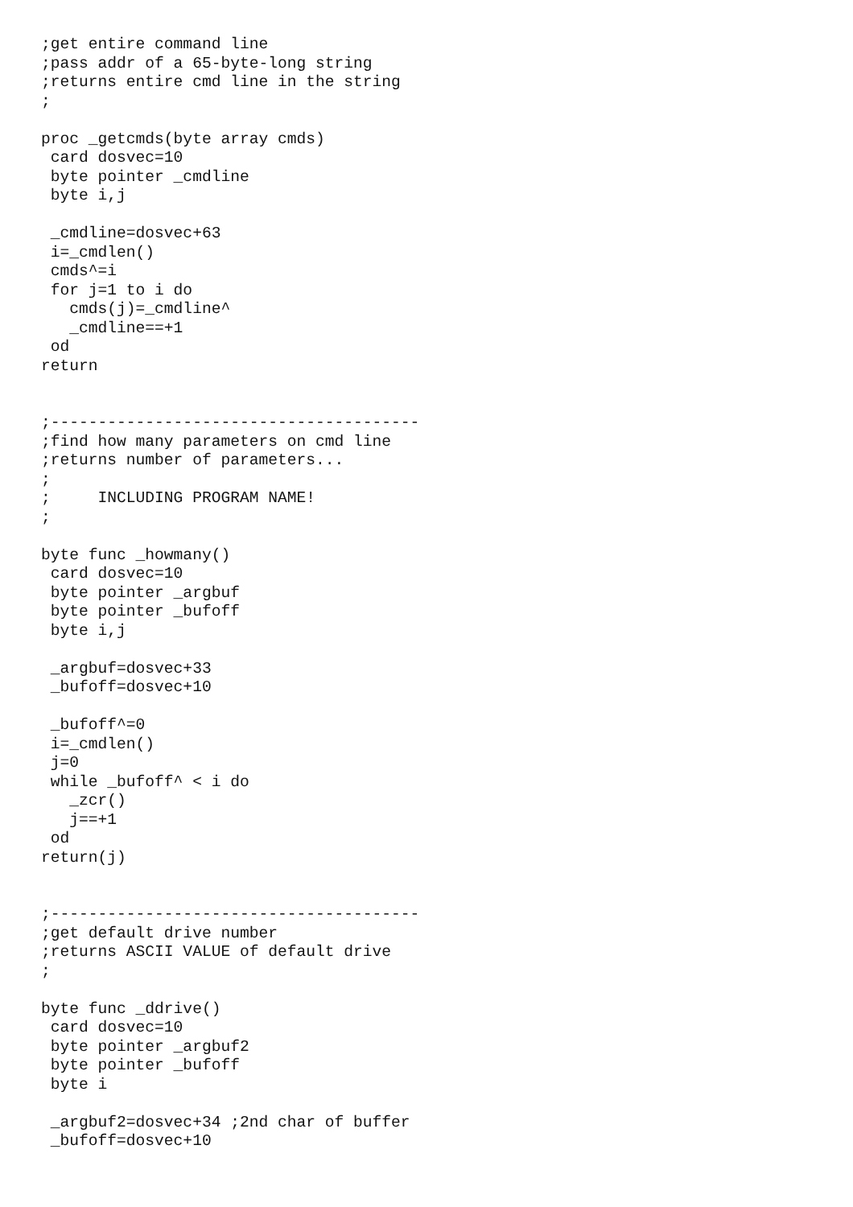;get entire command line
;pass addr of a 65-byte-long string
;returns entire cmd line in the string
;

proc _getcmds(byte array cmds)
 card dosvec=10
 byte pointer _cmdline
 byte i,j

 _cmdline=dosvec+63
 i=_cmdlen()
 cmds^=i
 for j=1 to i do
   cmds(j)=_cmdline^
   _cmdline==+1
 od
return


;---------------------------------------
;find how many parameters on cmd line
;returns number of parameters...
;
;     INCLUDING PROGRAM NAME!
;

byte func _howmany()
 card dosvec=10
 byte pointer _argbuf
 byte pointer _bufoff
 byte i,j

 _argbuf=dosvec+33
 _bufoff=dosvec+10

 _bufoff^=0
 i=_cmdlen()
 j=0
 while _bufoff^ < i do
   _zcr()
   j==+1
 od
return(j)


;---------------------------------------
;get default drive number
;returns ASCII VALUE of default drive
;

byte func _ddrive()
 card dosvec=10
 byte pointer _argbuf2
 byte pointer _bufoff
 byte i

 _argbuf2=dosvec+34 ;2nd char of buffer
 _bufoff=dosvec+10